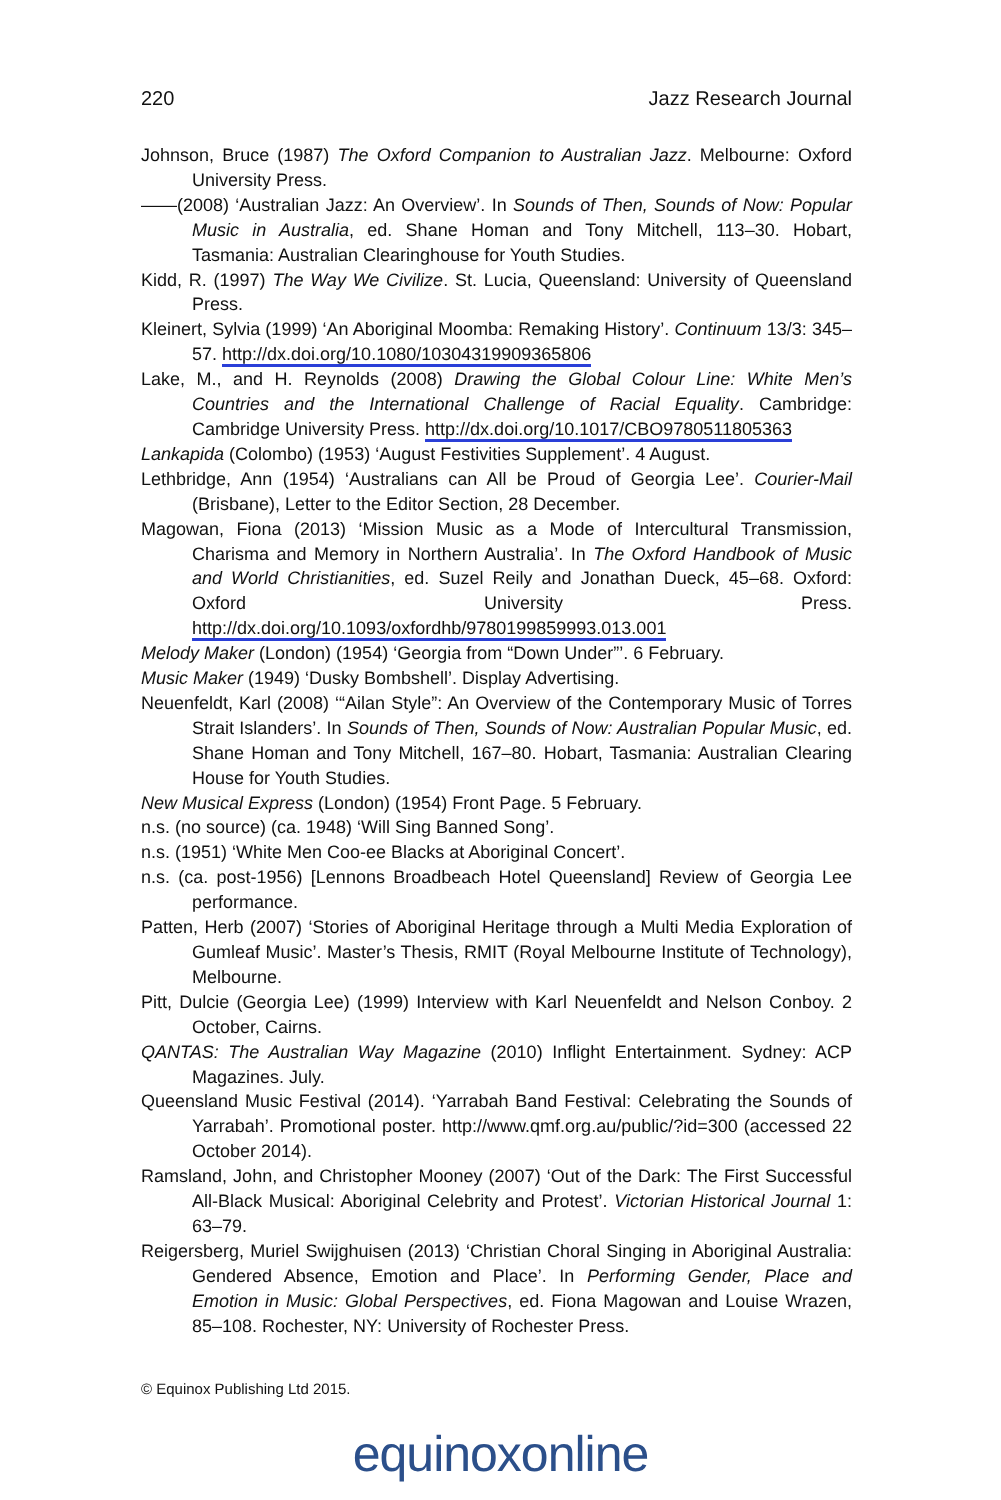220 Jazz Research Journal
Johnson, Bruce (1987) The Oxford Companion to Australian Jazz. Melbourne: Oxford University Press.
——(2008) ‘Australian Jazz: An Overview’. In Sounds of Then, Sounds of Now: Popular Music in Australia, ed. Shane Homan and Tony Mitchell, 113–30. Hobart, Tasmania: Australian Clearinghouse for Youth Studies.
Kidd, R. (1997) The Way We Civilize. St. Lucia, Queensland: University of Queensland Press.
Kleinert, Sylvia (1999) ‘An Aboriginal Moomba: Remaking History’. Continuum 13/3: 345–57. http://dx.doi.org/10.1080/10304319909365806
Lake, M., and H. Reynolds (2008) Drawing the Global Colour Line: White Men’s Countries and the International Challenge of Racial Equality. Cambridge: Cambridge University Press. http://dx.doi.org/10.1017/CBO9780511805363
Lankapida (Colombo) (1953) ‘August Festivities Supplement’. 4 August.
Lethbridge, Ann (1954) ‘Australians can All be Proud of Georgia Lee’. Courier-Mail (Brisbane), Letter to the Editor Section, 28 December.
Magowan, Fiona (2013) ‘Mission Music as a Mode of Intercultural Transmission, Charisma and Memory in Northern Australia’. In The Oxford Handbook of Music and World Christianities, ed. Suzel Reily and Jonathan Dueck, 45–68. Oxford: Oxford University Press. http://dx.doi.org/10.1093/oxfordhb/9780199859993.013.001
Melody Maker (London) (1954) ‘Georgia from “Down Under”’. 6 February.
Music Maker (1949) ‘Dusky Bombshell’. Display Advertising.
Neuenfeldt, Karl (2008) ‘“Ailan Style”: An Overview of the Contemporary Music of Torres Strait Islanders’. In Sounds of Then, Sounds of Now: Australian Popular Music, ed. Shane Homan and Tony Mitchell, 167–80. Hobart, Tasmania: Australian Clearing House for Youth Studies.
New Musical Express (London) (1954) Front Page. 5 February.
n.s. (no source) (ca. 1948) ‘Will Sing Banned Song’.
n.s. (1951) ‘White Men Coo-ee Blacks at Aboriginal Concert’.
n.s. (ca. post-1956) [Lennons Broadbeach Hotel Queensland] Review of Georgia Lee performance.
Patten, Herb (2007) ‘Stories of Aboriginal Heritage through a Multi Media Exploration of Gumleaf Music’. Master’s Thesis, RMIT (Royal Melbourne Institute of Technology), Melbourne.
Pitt, Dulcie (Georgia Lee) (1999) Interview with Karl Neuenfeldt and Nelson Conboy. 2 October, Cairns.
QANTAS: The Australian Way Magazine (2010) Inflight Entertainment. Sydney: ACP Magazines. July.
Queensland Music Festival (2014). ‘Yarrabah Band Festival: Celebrating the Sounds of Yarrabah’. Promotional poster. http://www.qmf.org.au/public/?id=300 (accessed 22 October 2014).
Ramsland, John, and Christopher Mooney (2007) ‘Out of the Dark: The First Successful All-Black Musical: Aboriginal Celebrity and Protest’. Victorian Historical Journal 1: 63–79.
Reigersberg, Muriel Swijghuisen (2013) ‘Christian Choral Singing in Aboriginal Australia: Gendered Absence, Emotion and Place’. In Performing Gender, Place and Emotion in Music: Global Perspectives, ed. Fiona Magowan and Louise Wrazen, 85–108. Rochester, NY: University of Rochester Press.
© Equinox Publishing Ltd 2015.
equinoxonline